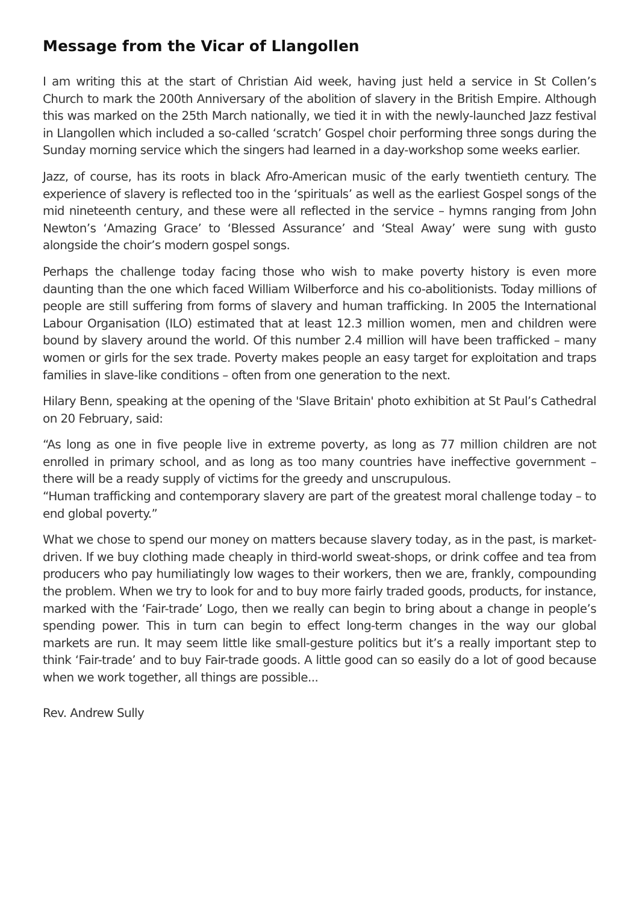Message from the Vicar of Llangollen
I am writing this at the start of Christian Aid week, having just held a service in St Collen’s Church to mark the 200th Anniversary of the abolition of slavery in the British Empire. Although this was marked on the 25th March nationally, we tied it in with the newly-launched Jazz festival in Llangollen which included a so-called ‘scratch’ Gospel choir performing three songs during the Sunday morning service which the singers had learned in a day-workshop some weeks earlier.
Jazz, of course, has its roots in black Afro-American music of the early twentieth century. The experience of slavery is reflected too in the ‘spirituals’ as well as the earliest Gospel songs of the mid nineteenth century, and these were all reflected in the service – hymns ranging from John Newton’s ‘Amazing Grace’ to ‘Blessed Assurance’ and ‘Steal Away’ were sung with gusto alongside the choir’s modern gospel songs.
Perhaps the challenge today facing those who wish to make poverty history is even more daunting than the one which faced William Wilberforce and his co-abolitionists. Today millions of people are still suffering from forms of slavery and human trafficking. In 2005 the International Labour Organisation (ILO) estimated that at least 12.3 million women, men and children were bound by slavery around the world. Of this number 2.4 million will have been trafficked – many women or girls for the sex trade. Poverty makes people an easy target for exploitation and traps families in slave-like conditions – often from one generation to the next.
Hilary Benn, speaking at the opening of the 'Slave Britain' photo exhibition at St Paul’s Cathedral on 20 February, said:
“As long as one in five people live in extreme poverty, as long as 77 million children are not enrolled in primary school, and as long as too many countries have ineffective government – there will be a ready supply of victims for the greedy and unscrupulous.
“Human trafficking and contemporary slavery are part of the greatest moral challenge today – to end global poverty.”
What we chose to spend our money on matters because slavery today, as in the past, is market-driven. If we buy clothing made cheaply in third-world sweat-shops, or drink coffee and tea from producers who pay humiliatingly low wages to their workers, then we are, frankly, compounding the problem. When we try to look for and to buy more fairly traded goods, products, for instance, marked with the ‘Fair-trade’ Logo, then we really can begin to bring about a change in people’s spending power. This in turn can begin to effect long-term changes in the way our global markets are run. It may seem little like small-gesture politics but it’s a really important step to think ‘Fair-trade’ and to buy Fair-trade goods. A little good can so easily do a lot of good because when we work together, all things are possible...
Rev. Andrew Sully